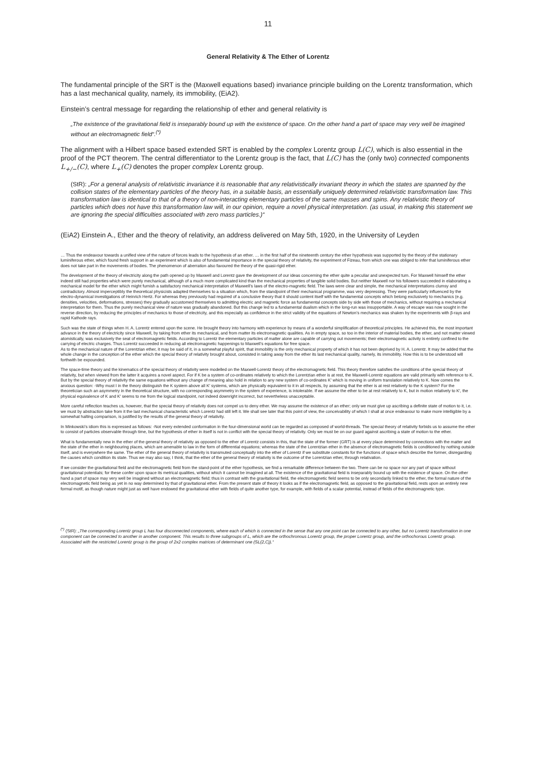11
General Relativity & The Ether of Lorentz
The fundamental principle of the SRT is the (Maxwell equations based) invariance principle building on the Lorentz transformation, which has a last mechanical quality, namely, its immobility, (EiA2).
Einstein’s central message for regarding the relationship of ether and general relativity is
„The existence of the gravitational field is inseparably bound up with the existence of space. On the other hand a part of space may very well be imagined without an electromagnetic field“.<sup>(*)</sup>
The alignment with a Hilbert space based extended SRT is enabled by the complex Lorentz group L(C), which is also essential in the proof of the PCT theorem. The central differentiator to the Lorentz group is the fact, that L(C) has the (only two) connected components L<sub>+/−</sub>(C), where L<sub>+</sub>(C) denotes the proper complex Lorentz group.
(StR): „For a general analysis of relativistic invariance it is reasonable that any relativistically invariant theory in which the states are spanned by the collision states of the elementary particles of the theory has, in a suitable basis, an essentially uniquely determined relativistic transformation law. This transformation law is identical to that of a theory of non-interacting elementary particles of the same masses and spins. Any relativistic theory of particles which does not have this transformation law will, in our opinion, require a novel physical interpretation. (as usual, in making this statement we are ignoring the special difficulties associated with zero mass particles.)“
(EiA2) Einstein A., Ether and the theory of relativity, an address delivered on May 5th, 1920, in the University of Leyden
… Thus the endeavour towards a unified view of the nature of forces leads to the hypothesis of an ether. … in the first half of the nineteenth century the ether hypothesis was supported by the theory of the stationary luminiferous ether, which found fresh support in an experiment which is also of fundamental importance in the special theory of relativity, the experiment of Fizeau, from which one was obliged to infer that luminiferous ether does not take part in the movements of bodies. The phenomenon of aberration also favoured the theory of the quasi-rigid ether.
The development of the theory of electricity along the path opened up by Maxwell and Lorentz gave the development of our ideas concerning the ether quite a peculiar and unexpected turn. For Maxwell himself the ether indeed still had properties which were purely mechanical, although of a much more complicated kind than the mechanical properties of tangible solid bodies. But neither Maxwell nor his followers succeeded in elaborating a mechanical model for the ether which might furnish a satisfactory mechanical interpretation of Maxwell’s laws of the electro-magnetic field. The laws were clear and simple, the mechanical interpretations clumsy and contradictory. Almost imperceptibly the theoretical physicists adapted themselves to a situation which, from the standpoint of their mechanical programme, was very depressing. They were particularly influenced by the electro-dynamical investigations of Heinrich Hertz. For whereas they previously had required of a conclusive theory that it should content itself with the fundamental concepts which belong exclusively to mechanics (e.g. densities, velocities, deformations, stresses) they gradually accustomed themselves to admitting electric and magnetic force as fundamental concepts side by side with those of mechanics, without requiring a mechanical interpretation for them. Thus the purely mechanical view of nature was gradually abandoned. But this change led to a fundamental dualism which in the long-run was insupportable. A way of escape was now sought in the reverse direction, by reducing the principles of mechanics to those of electricity, and this especially as confidence in the strict validity of the equations of Newton’s mechanics was shaken by the experiments with β-rays and rapid Kathode rays.
Such was the state of things when H. A. Lorentz entered upon the scene. He brought theory into harmony with experience by means of a wonderful simplification of theoretical principles. He achieved this, the most important advance in the theory of electricity since Maxwell, by taking from ether its mechanical, and from matter its electromagnetic qualities. As in empty space, so too in the interior of material bodies, the ether, and not matter viewed atomistically, was exclusively the seat of electromagnetic fields. According to Lorentz the elementary particles of matter alone are capable of carrying out movements; their electromagnetic activity is entirely confined to the carrying of electric charges. Thus Lorentz succeeded in reducing all electromagnetic happenings to Maxwell’s equations for free space.
As to the mechanical nature of the Lorentzian ether, it may be said of it, in a somewhat playful spirit, that immobility is the only mechanical property of which it has not been deprived by H. A. Lorentz. It may be added that the whole change in the conception of the ether which the special theory of relativity brought about, consisted in taking away from the ether its last mechanical quality, namely, its immobility. How this is to be understood will forthwith be expounded.
The space-time theory and the kinematics of the special theory of relativity were modelled on the Maxwell-Lorentz theory of the electromagnetic field. This theory therefore satisfies the conditions of the special theory of relativity, but when viewed from the latter it acquires a novel aspect. For if K be a system of co-ordinates relatively to which the Lorentzian ether is at rest, the Maxwell-Lorentz equations are valid primarily with reference to K. But by the special theory of relativity the same equations without any change of meaning also hold in relation to any new system of co-ordinates K′ which is moving in uniform translation relatively to K. Now comes the anxious question: -Why must I in the theory distinguish the K system above all K′ systems, which are physically equivalent to it in all respects, by assuming that the ether is at rest relatively to the K system? For the theoretician such an asymmetry in the theoretical structure, with no corresponding asymmetry in the system of experience, is intolerable. If we assume the ether to be at rest relatively to K, but in motion relatively to K′, the physical equivalence of K and K′ seems to me from the logical standpoint, not indeed downright incorrect, but nevertheless unacceptable.
More careful reflection teaches us, however, that the special theory of relativity does not compel us to deny ether. We may assume the existence of an ether; only we must give up ascribing a definite state of motion to it, i.e. we must by abstraction take from it the last mechanical characteristic which Lorentz had still left it. We shall see later that this point of view, the conceivability of which I shall at once endeavour to make more intelligible by a somewhat halting comparison, is justified by the results of the general theory of relativity.
In Minkowski’s idiom this is expressed as follows: -Not every extended conformation in the four-dimensional world can be regarded as composed of world-threads. The special theory of relativity forbids us to assume the ether to consist of particles observable through time, but the hypothesis of ether in itself is not in conflict with the special theory of relativity. Only we must be on our guard against ascribing a state of motion to the ether.
What is fundamentally new in the ether of the general theory of relativity as opposed to the ether of Lorentz consists in this, that the state of the former (GRT) is at every place determined by connections with the matter and the state of the ether in neighbouring places, which are amenable to law in the form of differential equations; whereas the state of the Lorentzian ether in the absence of electromagnetic fields is conditioned by nothing outside itself, and is everywhere the same. The ether of the general theory of relativity is transmuted conceptually into the ether of Lorentz if we substitute constants for the functions of space which describe the former, disregarding the causes which condition its state. Thus we may also say, I think, that the ether of the general theory of relativity is the outcome of the Lorentzian ether, through relativation.
If we consider the gravitational field and the electromagnetic field from the stand-point of the ether hypothesis, we find a remarkable difference between the two. There can be no space nor any part of space without gravitational potentials; for these confer upon space its metrical qualities, without which it cannot be imagined at all. The existence of the gravitational field is inseparably bound up with the existence of space. On the other hand a part of space may very well be imagined without an electromagnetic field; thus in contrast with the gravitational field, the electromagnetic field seems to be only secondarily linked to the ether, the formal nature of the electromagnetic field being as yet in no way determined by that of gravitational ether. From the present state of theory it looks as if the electromagnetic field, as opposed to the gravitational field, rests upon an entirely new formal motif, as though nature might just as well have endowed the gravitational ether with fields of quite another type, for example, with fields of a scalar potential, instead of fields of the electromagnetic type.
<sup>(*)</sup> (StR): „The corresponding Lorentz group L has four disconnected components, where each of which is connected in the sense that any one point can be connected to any other, but no Lorentz transformation in one component can be connected to another in another component. This results to three subgroups of L, which are the orthochronous Lorentz group, the proper Lorentz group, and the orthochorous Lorentz group. Associated with the restricted Lorentz group is the group of 2x2 complex matrices of determinant one (SL(2,C)).“